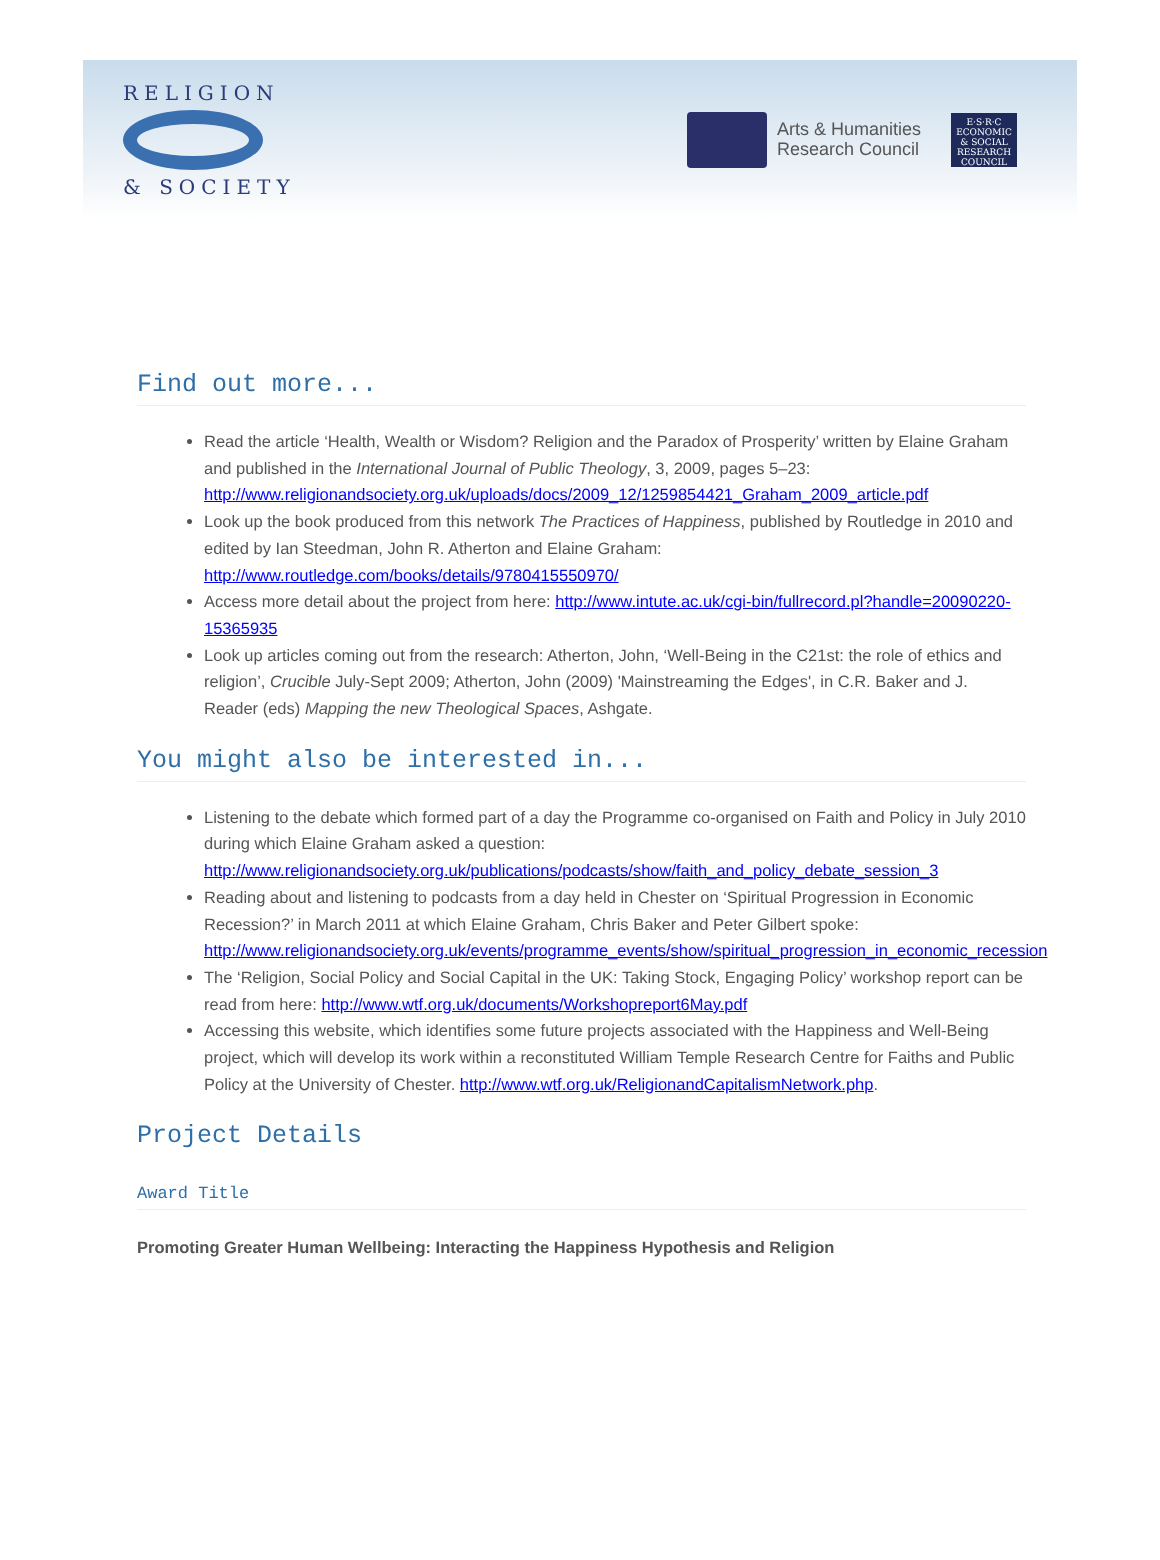RELIGION
& SOCIETY
Arts & Humanities
Research Council
E·S·R·C
ECONOMIC & SOCIAL RESEARCH COUNCIL
Find out more...
Read the article ‘Health, Wealth or Wisdom? Religion and the Paradox of Prosperity’ written by Elaine Graham and published in the International Journal of Public Theology, 3, 2009, pages 5–23: http://www.religionandsociety.org.uk/uploads/docs/2009_12/1259854421_Graham_2009_article.pdf
Look up the book produced from this network The Practices of Happiness, published by Routledge in 2010 and edited by Ian Steedman, John R. Atherton and Elaine Graham: http://www.routledge.com/books/details/9780415550970/
Access more detail about the project from here: http://www.intute.ac.uk/cgi-bin/fullrecord.pl?handle=20090220-15365935
Look up articles coming out from the research: Atherton, John, ‘Well-Being in the C21st: the role of ethics and religion’, Crucible July-Sept 2009; Atherton, John (2009) 'Mainstreaming the Edges', in C.R. Baker and J. Reader (eds) Mapping the new Theological Spaces, Ashgate.
You might also be interested in...
Listening to the debate which formed part of a day the Programme co-organised on Faith and Policy in July 2010 during which Elaine Graham asked a question: http://www.religionandsociety.org.uk/publications/podcasts/show/faith_and_policy_debate_session_3
Reading about and listening to podcasts from a day held in Chester on ‘Spiritual Progression in Economic Recession?’ in March 2011 at which Elaine Graham, Chris Baker and Peter Gilbert spoke: http://www.religionandsociety.org.uk/events/programme_events/show/spiritual_progression_in_economic_recession
The ‘Religion, Social Policy and Social Capital in the UK: Taking Stock, Engaging Policy’ workshop report can be read from here: http://www.wtf.org.uk/documents/Workshopreport6May.pdf
Accessing this website, which identifies some future projects associated with the Happiness and Well-Being project, which will develop its work within a reconstituted William Temple Research Centre for Faiths and Public Policy at the University of Chester. http://www.wtf.org.uk/ReligionandCapitalismNetwork.php.
Project Details
Award Title
Promoting Greater Human Wellbeing: Interacting the Happiness Hypothesis and Religion